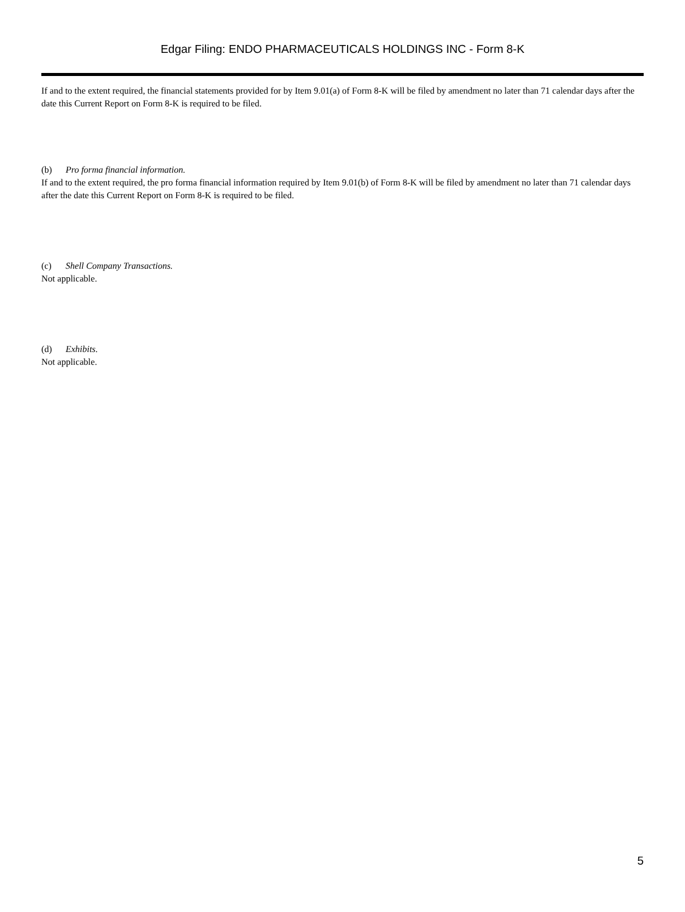Edgar Filing: ENDO PHARMACEUTICALS HOLDINGS INC - Form 8-K
If and to the extent required, the financial statements provided for by Item 9.01(a) of Form 8-K will be filed by amendment no later than 71 calendar days after the date this Current Report on Form 8-K is required to be filed.
(b) Pro forma financial information.
If and to the extent required, the pro forma financial information required by Item 9.01(b) of Form 8-K will be filed by amendment no later than 71 calendar days after the date this Current Report on Form 8-K is required to be filed.
(c) Shell Company Transactions.
Not applicable.
(d) Exhibits.
Not applicable.
5